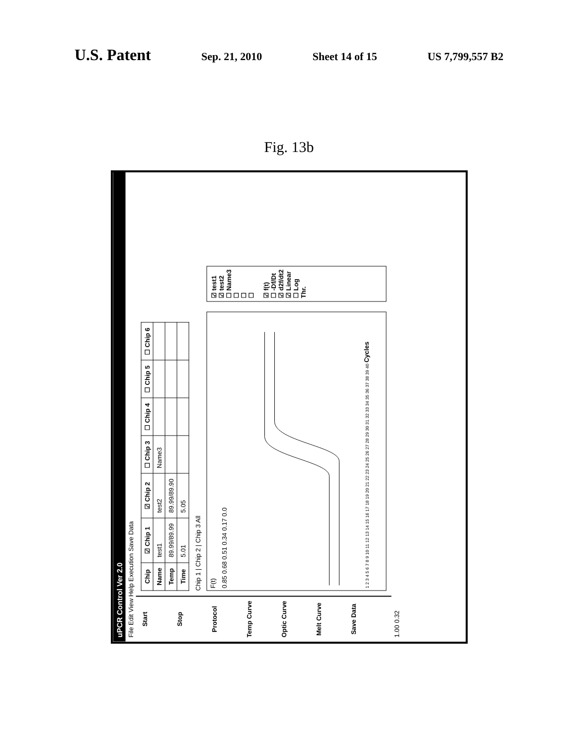U.S. Patent Sep. 21, 2010 Sheet 14 of 15 US 7,799,557 B2
Fig. 13b
uPCR Control Ver 2.0
File Edit View Help Execution Save Data
Start
Stop
Protocol
Temp Curve
Optic Curve
Melt Curve
Save Data
| Chip | ☑ Chip 1 | ☑ Chip 2 | ☐ Chip 3 | ☐ Chip 4 | ☐ Chip 5 | ☐ Chip 6 |
| --- | --- | --- | --- | --- | --- | --- |
| Name | test1 | test2 | Name3 | | | |
| Temp | 89.99/89.99 | 89.99/89.90 | | | | |
| Time | 5.01 | 5.05 | | | | |
Chip 1 | Chip 2 | Chip 3 All
F(t)
0.85 0.68 0.51 0.34 0.17 0.0
1 2 3 4 5 6 7 8 9 10 11 12 13 14 15 16 17 18 19 20 21 22 23 24 25 26 27 28 29 30 31 32 33 34 35 36 37 38 39 40 Cycles
☑ test1
☑ test2
☐ Name3
☐
☐
☐
☑ f(t)
☐ -Df/Dt
☑ d2f/dt2
☑ Linear
☐ Log
Thr.
1.00 0.32